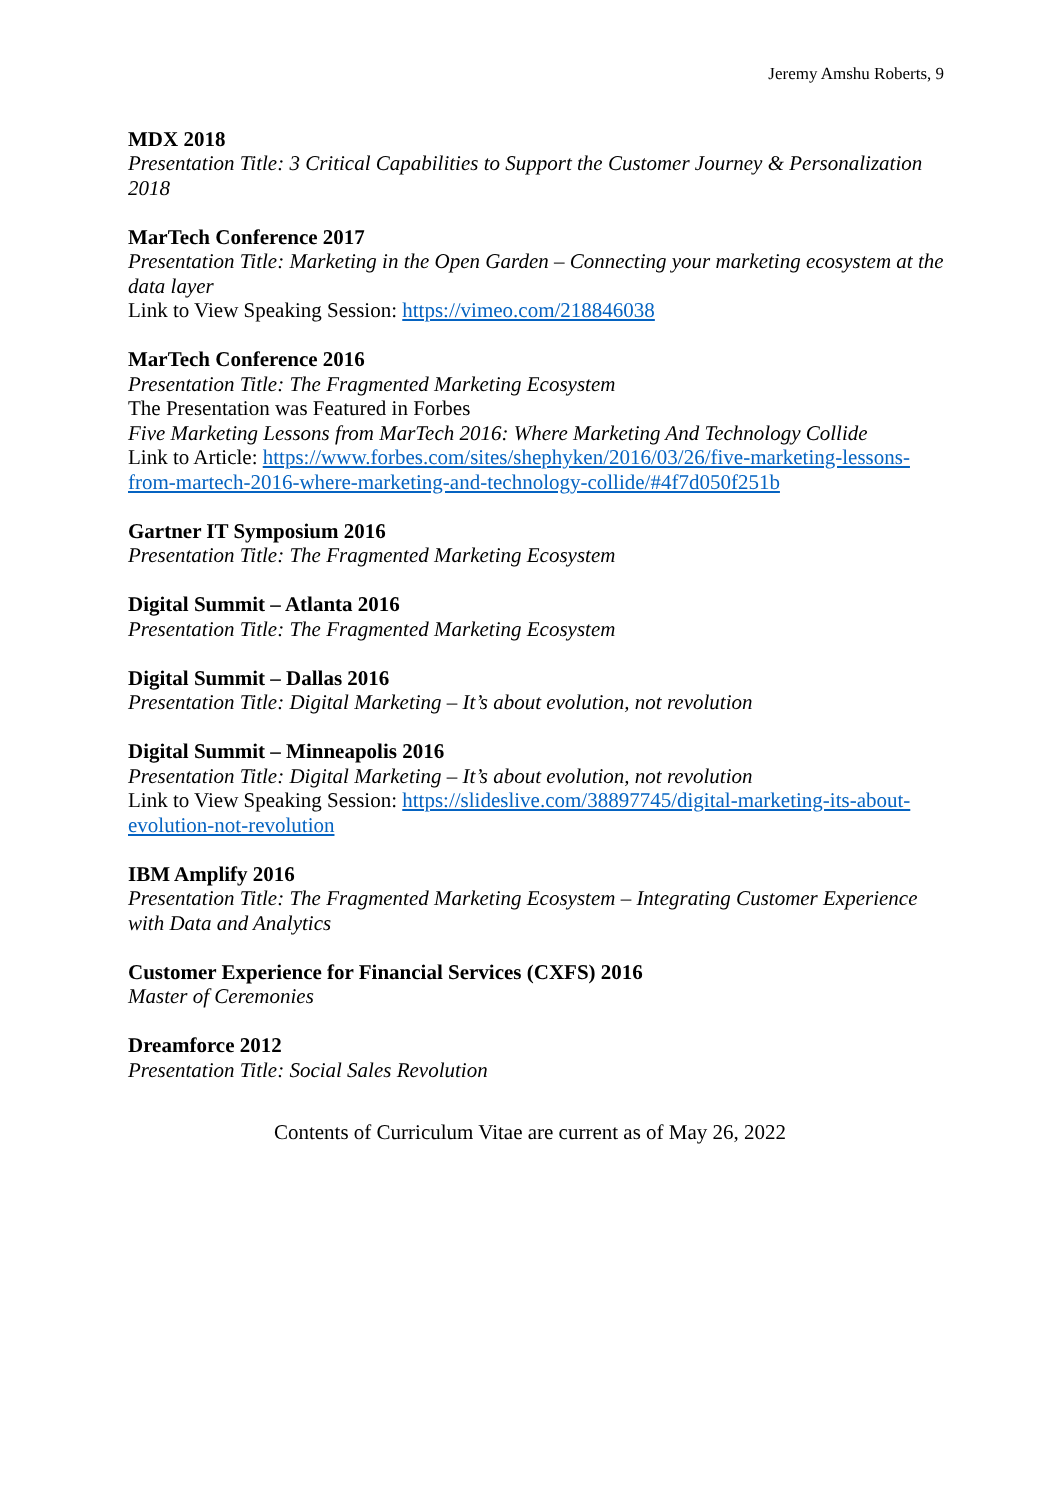Jeremy Amshu Roberts, 9
MDX 2018
Presentation Title: 3 Critical Capabilities to Support the Customer Journey & Personalization 2018
MarTech Conference 2017
Presentation Title: Marketing in the Open Garden – Connecting your marketing ecosystem at the data layer
Link to View Speaking Session: https://vimeo.com/218846038
MarTech Conference 2016
Presentation Title: The Fragmented Marketing Ecosystem
The Presentation was Featured in Forbes
Five Marketing Lessons from MarTech 2016: Where Marketing And Technology Collide
Link to Article: https://www.forbes.com/sites/shephyken/2016/03/26/five-marketing-lessons-from-martech-2016-where-marketing-and-technology-collide/#4f7d050f251b
Gartner IT Symposium 2016
Presentation Title: The Fragmented Marketing Ecosystem
Digital Summit – Atlanta 2016
Presentation Title: The Fragmented Marketing Ecosystem
Digital Summit – Dallas 2016
Presentation Title: Digital Marketing – It’s about evolution, not revolution
Digital Summit – Minneapolis 2016
Presentation Title: Digital Marketing – It’s about evolution, not revolution
Link to View Speaking Session: https://slideslive.com/38897745/digital-marketing-its-about-evolution-not-revolution
IBM Amplify 2016
Presentation Title: The Fragmented Marketing Ecosystem – Integrating Customer Experience with Data and Analytics
Customer Experience for Financial Services (CXFS) 2016
Master of Ceremonies
Dreamforce 2012
Presentation Title: Social Sales Revolution
Contents of Curriculum Vitae are current as of May 26, 2022